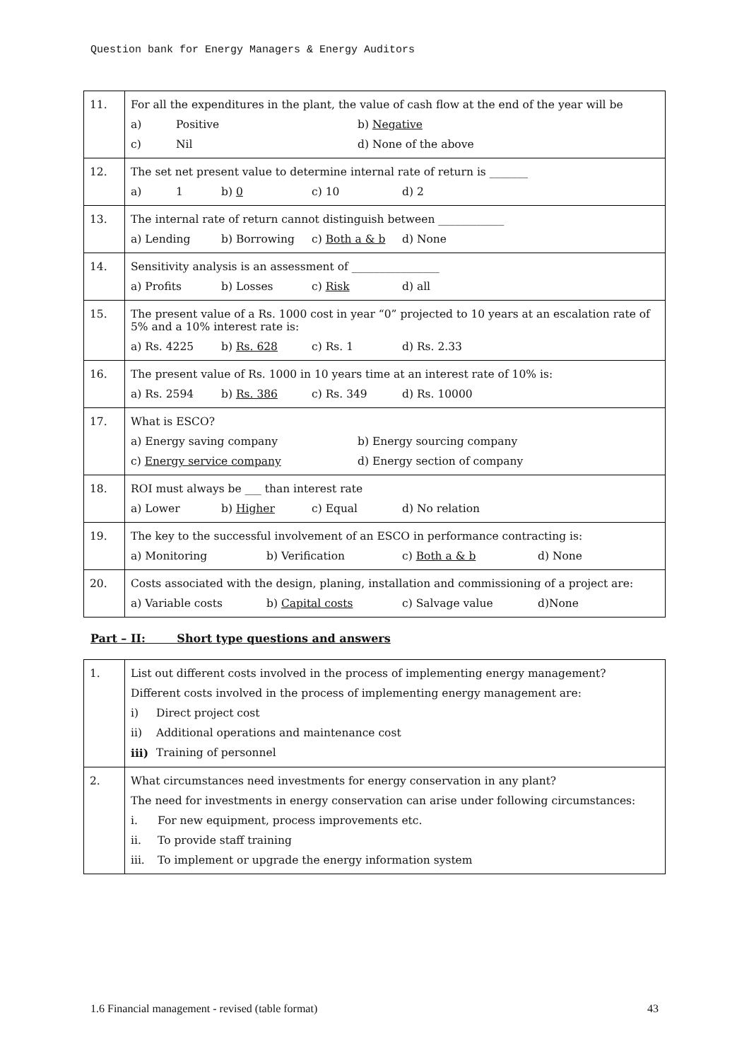Question bank for Energy Managers & Energy Auditors
| 11. | For all the expenditures in the plant, the value of cash flow at the end of the year will be a) Positive b) Negative c) Nil d) None of the above |
| 12. | The set net present value to determine internal rate of return is _______ a) 1 b) 0 c) 10 d) 2 |
| 13. | The internal rate of return cannot distinguish between ____________ a) Lending b) Borrowing c) Both a & b d) None |
| 14. | Sensitivity analysis is an assessment of ________________ a) Profits b) Losses c) Risk d) all |
| 15. | The present value of a Rs. 1000 cost in year “0” projected to 10 years at an escalation rate of 5% and a 10% interest rate is: a) Rs. 4225 b) Rs. 628 c) Rs. 1 d) Rs. 2.33 |
| 16. | The present value of Rs. 1000 in 10 years time at an interest rate of 10% is: a) Rs. 2594 b) Rs. 386 c) Rs. 349 d) Rs. 10000 |
| 17. | What is ESCO? a) Energy saving company b) Energy sourcing company c) Energy service company d) Energy section of company |
| 18. | ROI must always be ___ than interest rate a) Lower b) Higher c) Equal d) No relation |
| 19. | The key to the successful involvement of an ESCO in performance contracting is: a) Monitoring b) Verification c) Both a & b d) None |
| 20. | Costs associated with the design, planing, installation and commissioning of a project are: a) Variable costs b) Capital costs c) Salvage value d)None |
Part – II: Short type questions and answers
| 1. | List out different costs involved in the process of implementing energy management? Different costs involved in the process of implementing energy management are: i) Direct project cost ii) Additional operations and maintenance cost iii) Training of personnel |
| 2. | What circumstances need investments for energy conservation in any plant? The need for investments in energy conservation can arise under following circumstances: i. For new equipment, process improvements etc. ii. To provide staff training iii. To implement or upgrade the energy information system |
1.6 Financial management - revised (table format) 43